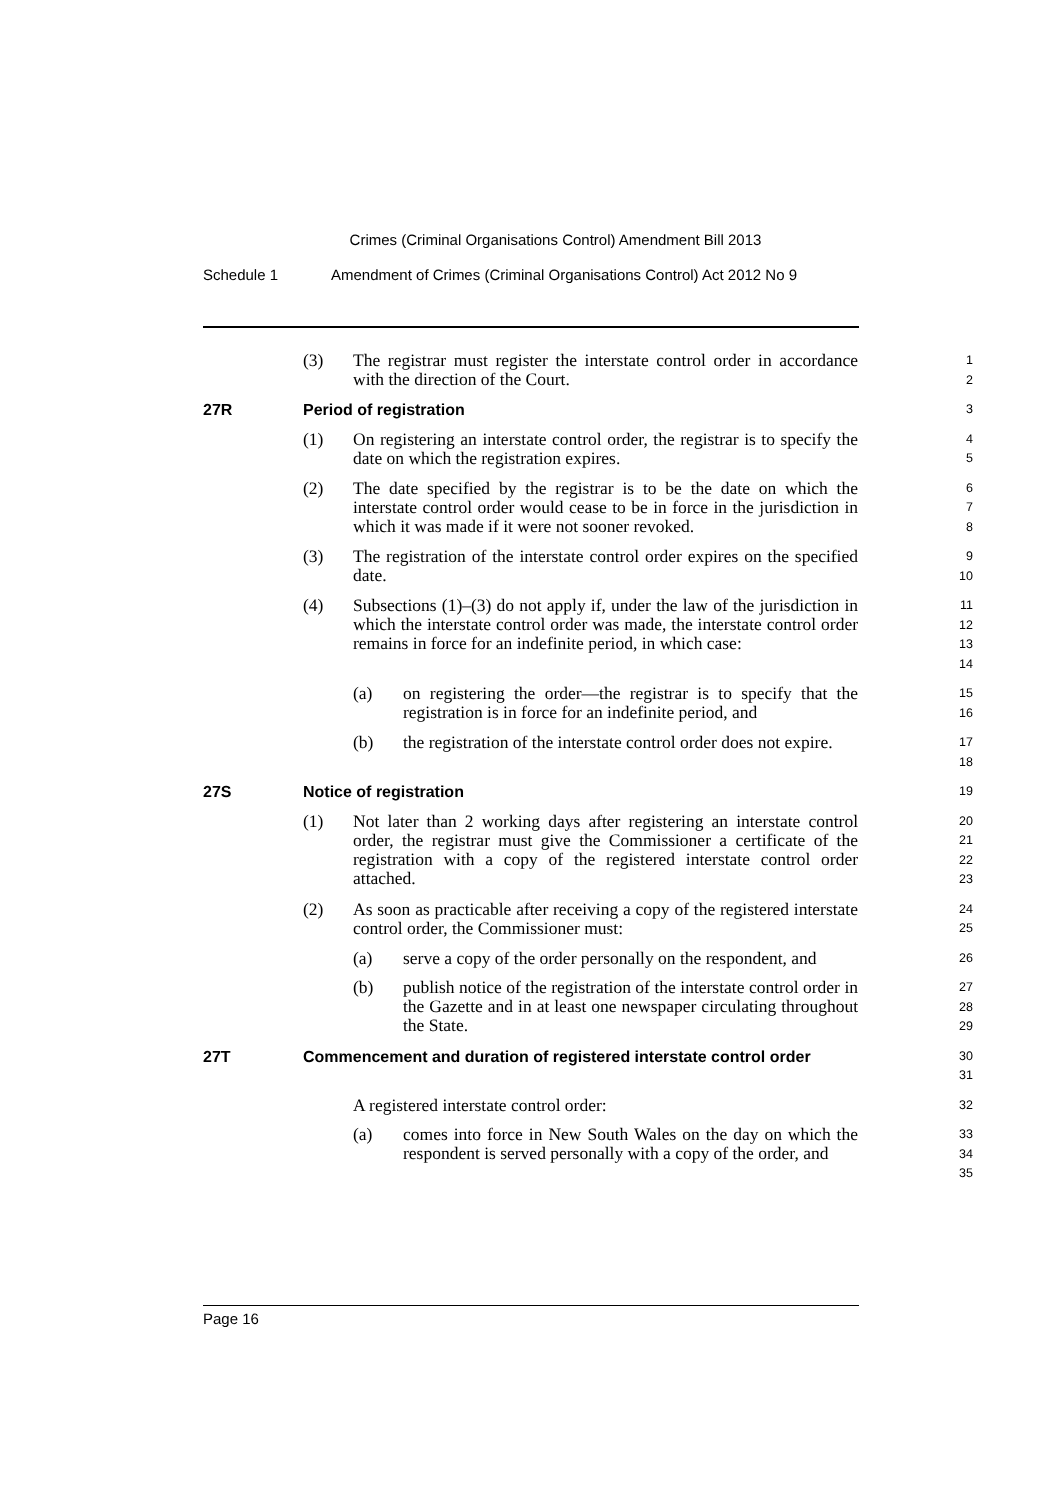Crimes (Criminal Organisations Control) Amendment Bill 2013
Schedule 1 Amendment of Crimes (Criminal Organisations Control) Act 2012 No 9
(3) The registrar must register the interstate control order in accordance with the direction of the Court.
1
2
27R Period of registration
3
(1) On registering an interstate control order, the registrar is to specify the date on which the registration expires.
4
5
(2) The date specified by the registrar is to be the date on which the interstate control order would cease to be in force in the jurisdiction in which it was made if it were not sooner revoked.
6
7
8
(3) The registration of the interstate control order expires on the specified date.
9
10
(4) Subsections (1)–(3) do not apply if, under the law of the jurisdiction in which the interstate control order was made, the interstate control order remains in force for an indefinite period, in which case:
11
12
13
14
(a) on registering the order—the registrar is to specify that the registration is in force for an indefinite period, and
15
16
(b) the registration of the interstate control order does not expire.
17
18
27S Notice of registration
19
(1) Not later than 2 working days after registering an interstate control order, the registrar must give the Commissioner a certificate of the registration with a copy of the registered interstate control order attached.
20
21
22
23
(2) As soon as practicable after receiving a copy of the registered interstate control order, the Commissioner must:
24
25
(a) serve a copy of the order personally on the respondent, and
26
(b) publish notice of the registration of the interstate control order in the Gazette and in at least one newspaper circulating throughout the State.
27
28
29
27T Commencement and duration of registered interstate control order
30
31
A registered interstate control order:
32
(a) comes into force in New South Wales on the day on which the respondent is served personally with a copy of the order, and
33
34
35
Page 16